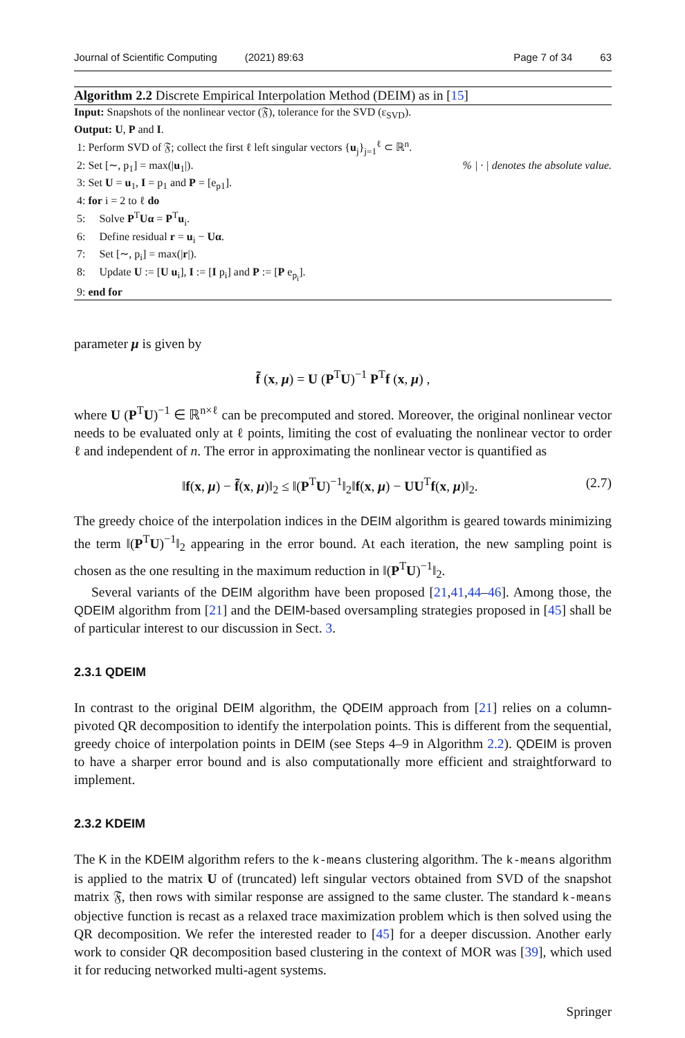Journal of Scientific Computing (2021) 89:63 Page 7 of 34 63
Algorithm 2.2 Discrete Empirical Interpolation Method (DEIM) as in [15]
Input: Snapshots of the nonlinear vector (𝔉), tolerance for the SVD (ε<sub>SVD</sub>).
Output: U, P and I.
1: Perform SVD of 𝔉; collect the first ℓ left singular vectors {u<sub>j</sub>}<sub>j=1</sub><sup>ℓ</sup> ⊂ ℝ<sup>n</sup>.
2: Set [∼, p<sub>1</sub>] = max(|u<sub>1</sub>|). % | · | denotes the absolute value.
3: Set U = u<sub>1</sub>, I = p<sub>1</sub> and P = [e<sub>p1</sub>].
4: for i = 2 to ℓ do
5: Solve P<sup>T</sup>Uα = P<sup>T</sup>u<sub>i</sub>.
6: Define residual r = u<sub>i</sub> − Uα.
7: Set [∼, p<sub>i</sub>] = max(|r|).
8: Update U := [U u<sub>i</sub>], I := [I p<sub>i</sub>] and P := [P e<sub>p<sub>i</sub></sub>].
9: end for
parameter μ is given by
f̃ (x, μ) = U (P<sup>T</sup>U)<sup>−1</sup> P<sup>T</sup>f (x, μ) ,
where U (P<sup>T</sup>U)<sup>−1</sup> ∈ ℝ<sup>n×ℓ</sup> can be precomputed and stored. Moreover, the original nonlinear vector needs to be evaluated only at ℓ points, limiting the cost of evaluating the nonlinear vector to order ℓ and independent of n. The error in approximating the nonlinear vector is quantified as
‖f(x, μ) − f̃(x, μ)‖<sub>2</sub> ≤ ‖(P<sup>T</sup>U)<sup>−1</sup>‖<sub>2</sub>‖f(x, μ) − UU<sup>T</sup>f(x, μ)‖<sub>2</sub>. (2.7)
The greedy choice of the interpolation indices in the DEIM algorithm is geared towards minimizing the term ‖(P<sup>T</sup>U)<sup>−1</sup>‖<sub>2</sub> appearing in the error bound. At each iteration, the new sampling point is chosen as the one resulting in the maximum reduction in ‖(P<sup>T</sup>U)<sup>−1</sup>‖<sub>2</sub>.
Several variants of the DEIM algorithm have been proposed [21,41,44–46]. Among those, the QDEIM algorithm from [21] and the DEIM-based oversampling strategies proposed in [45] shall be of particular interest to our discussion in Sect. 3.
2.3.1 QDEIM
In contrast to the original DEIM algorithm, the QDEIM approach from [21] relies on a column-pivoted QR decomposition to identify the interpolation points. This is different from the sequential, greedy choice of interpolation points in DEIM (see Steps 4–9 in Algorithm 2.2). QDEIM is proven to have a sharper error bound and is also computationally more efficient and straightforward to implement.
2.3.2 KDEIM
The K in the KDEIM algorithm refers to the k-means clustering algorithm. The k-means algorithm is applied to the matrix U of (truncated) left singular vectors obtained from SVD of the snapshot matrix 𝔉, then rows with similar response are assigned to the same cluster. The standard k-means objective function is recast as a relaxed trace maximization problem which is then solved using the QR decomposition. We refer the interested reader to [45] for a deeper discussion. Another early work to consider QR decomposition based clustering in the context of MOR was [39], which used it for reducing networked multi-agent systems.
Springer